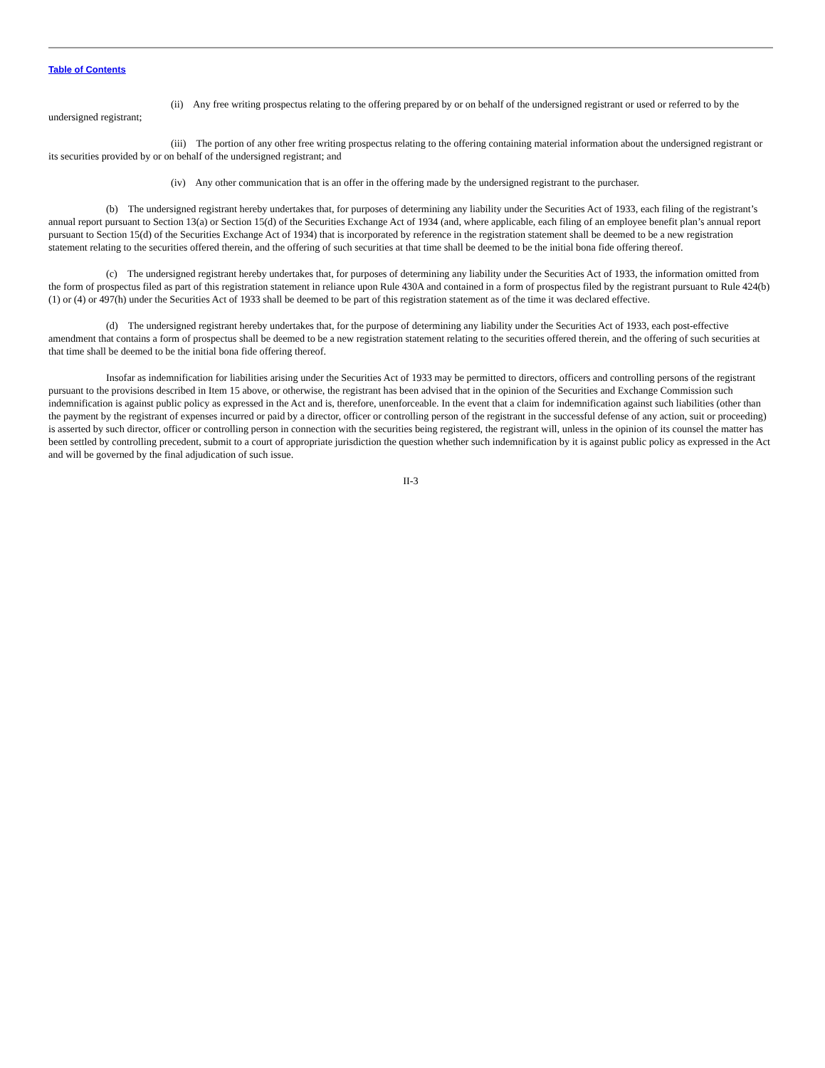Table of Contents
(ii) Any free writing prospectus relating to the offering prepared by or on behalf of the undersigned registrant or used or referred to by the undersigned registrant;
(iii) The portion of any other free writing prospectus relating to the offering containing material information about the undersigned registrant or its securities provided by or on behalf of the undersigned registrant; and
(iv) Any other communication that is an offer in the offering made by the undersigned registrant to the purchaser.
(b) The undersigned registrant hereby undertakes that, for purposes of determining any liability under the Securities Act of 1933, each filing of the registrant’s annual report pursuant to Section 13(a) or Section 15(d) of the Securities Exchange Act of 1934 (and, where applicable, each filing of an employee benefit plan’s annual report pursuant to Section 15(d) of the Securities Exchange Act of 1934) that is incorporated by reference in the registration statement shall be deemed to be a new registration statement relating to the securities offered therein, and the offering of such securities at that time shall be deemed to be the initial bona fide offering thereof.
(c) The undersigned registrant hereby undertakes that, for purposes of determining any liability under the Securities Act of 1933, the information omitted from the form of prospectus filed as part of this registration statement in reliance upon Rule 430A and contained in a form of prospectus filed by the registrant pursuant to Rule 424(b)(1) or (4) or 497(h) under the Securities Act of 1933 shall be deemed to be part of this registration statement as of the time it was declared effective.
(d) The undersigned registrant hereby undertakes that, for the purpose of determining any liability under the Securities Act of 1933, each post-effective amendment that contains a form of prospectus shall be deemed to be a new registration statement relating to the securities offered therein, and the offering of such securities at that time shall be deemed to be the initial bona fide offering thereof.
Insofar as indemnification for liabilities arising under the Securities Act of 1933 may be permitted to directors, officers and controlling persons of the registrant pursuant to the provisions described in Item 15 above, or otherwise, the registrant has been advised that in the opinion of the Securities and Exchange Commission such indemnification is against public policy as expressed in the Act and is, therefore, unenforceable. In the event that a claim for indemnification against such liabilities (other than the payment by the registrant of expenses incurred or paid by a director, officer or controlling person of the registrant in the successful defense of any action, suit or proceeding) is asserted by such director, officer or controlling person in connection with the securities being registered, the registrant will, unless in the opinion of its counsel the matter has been settled by controlling precedent, submit to a court of appropriate jurisdiction the question whether such indemnification by it is against public policy as expressed in the Act and will be governed by the final adjudication of such issue.
II-3